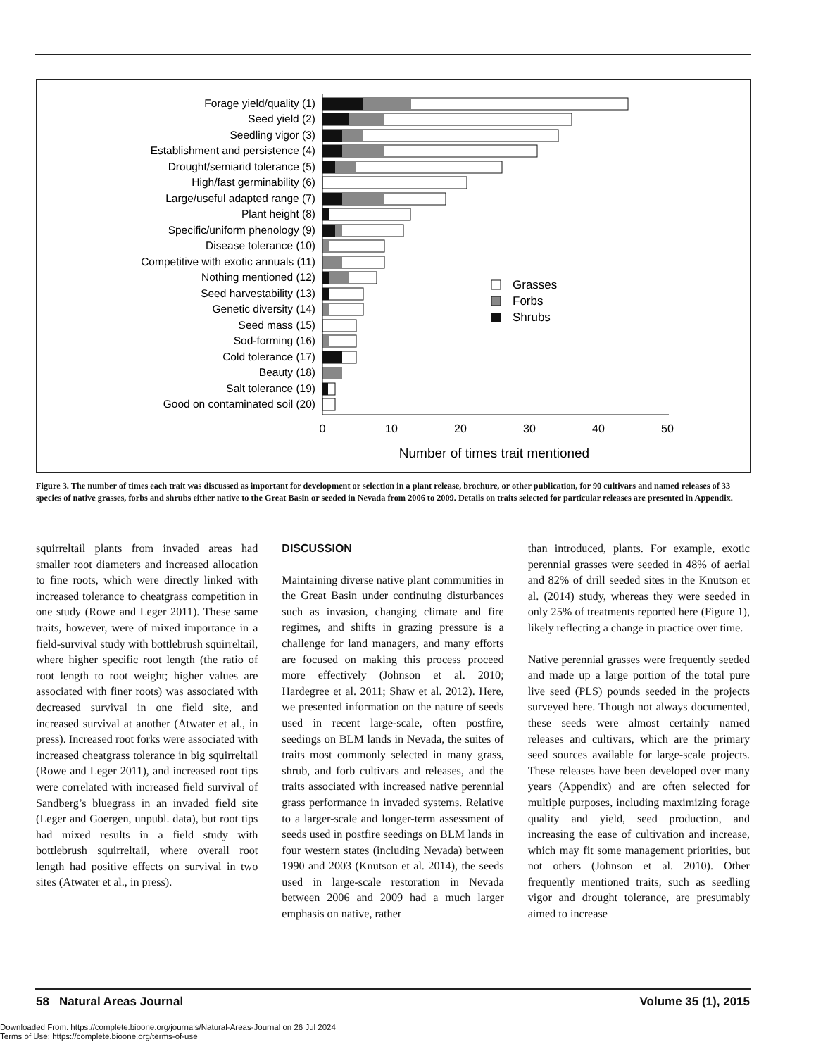Forage yield/quality (1)
Seed yield (2)
Seedling vigor (3)
Establishment and persistence (4)
Drought/semiarid tolerance (5)
High/fast germinability (6)
Large/useful adapted range (7)
Plant height (8)
Specific/uniform phenology (9)
Disease tolerance (10)
Competitive with exotic annuals (11)
Nothing mentioned (12)
Seed harvestability (13)
Genetic diversity (14)
Seed mass (15)
Sod-forming (16)
Cold tolerance (17)
Beauty (18)
Salt tolerance (19)
Good on contaminated soil (20)
0
10
20
30
40
50
Number of times trait mentioned
Grasses
Forbs
Shrubs
Figure 3. The number of times each trait was discussed as important for development or selection in a plant release, brochure, or other publication, for 90 cultivars and named releases of 33 species of native grasses, forbs and shrubs either native to the Great Basin or seeded in Nevada from 2006 to 2009. Details on traits selected for particular releases are presented in Appendix.
squirreltail plants from invaded areas had smaller root diameters and increased allocation to fine roots, which were directly linked with increased tolerance to cheatgrass competition in one study (Rowe and Leger 2011). These same traits, however, were of mixed importance in a field-survival study with bottlebrush squirreltail, where higher specific root length (the ratio of root length to root weight; higher values are associated with finer roots) was associated with decreased survival in one field site, and increased survival at another (Atwater et al., in press). Increased root forks were associated with increased cheatgrass tolerance in big squirreltail (Rowe and Leger 2011), and increased root tips were correlated with increased field survival of Sandberg’s bluegrass in an invaded field site (Leger and Goergen, unpubl. data), but root tips had mixed results in a field study with bottlebrush squirreltail, where overall root length had positive effects on survival in two sites (Atwater et al., in press).
DISCUSSION
Maintaining diverse native plant communities in the Great Basin under continuing disturbances such as invasion, changing climate and fire regimes, and shifts in grazing pressure is a challenge for land managers, and many efforts are focused on making this process proceed more effectively (Johnson et al. 2010; Hardegree et al. 2011; Shaw et al. 2012). Here, we presented information on the nature of seeds used in recent large-scale, often postfire, seedings on BLM lands in Nevada, the suites of traits most commonly selected in many grass, shrub, and forb cultivars and releases, and the traits associated with increased native perennial grass performance in invaded systems. Relative to a larger-scale and longer-term assessment of seeds used in postfire seedings on BLM lands in four western states (including Nevada) between 1990 and 2003 (Knutson et al. 2014), the seeds used in large-scale restoration in Nevada between 2006 and 2009 had a much larger emphasis on native, rather
than introduced, plants. For example, exotic perennial grasses were seeded in 48% of aerial and 82% of drill seeded sites in the Knutson et al. (2014) study, whereas they were seeded in only 25% of treatments reported here (Figure 1), likely reflecting a change in practice over time.
Native perennial grasses were frequently seeded and made up a large portion of the total pure live seed (PLS) pounds seeded in the projects surveyed here. Though not always documented, these seeds were almost certainly named releases and cultivars, which are the primary seed sources available for large-scale projects. These releases have been developed over many years (Appendix) and are often selected for multiple purposes, including maximizing forage quality and yield, seed production, and increasing the ease of cultivation and increase, which may fit some management priorities, but not others (Johnson et al. 2010). Other frequently mentioned traits, such as seedling vigor and drought tolerance, are presumably aimed to increase
58 Natural Areas Journal Volume 35 (1), 2015
Downloaded From: https://complete.bioone.org/journals/Natural-Areas-Journal on 26 Jul 2024
Terms of Use: https://complete.bioone.org/terms-of-use